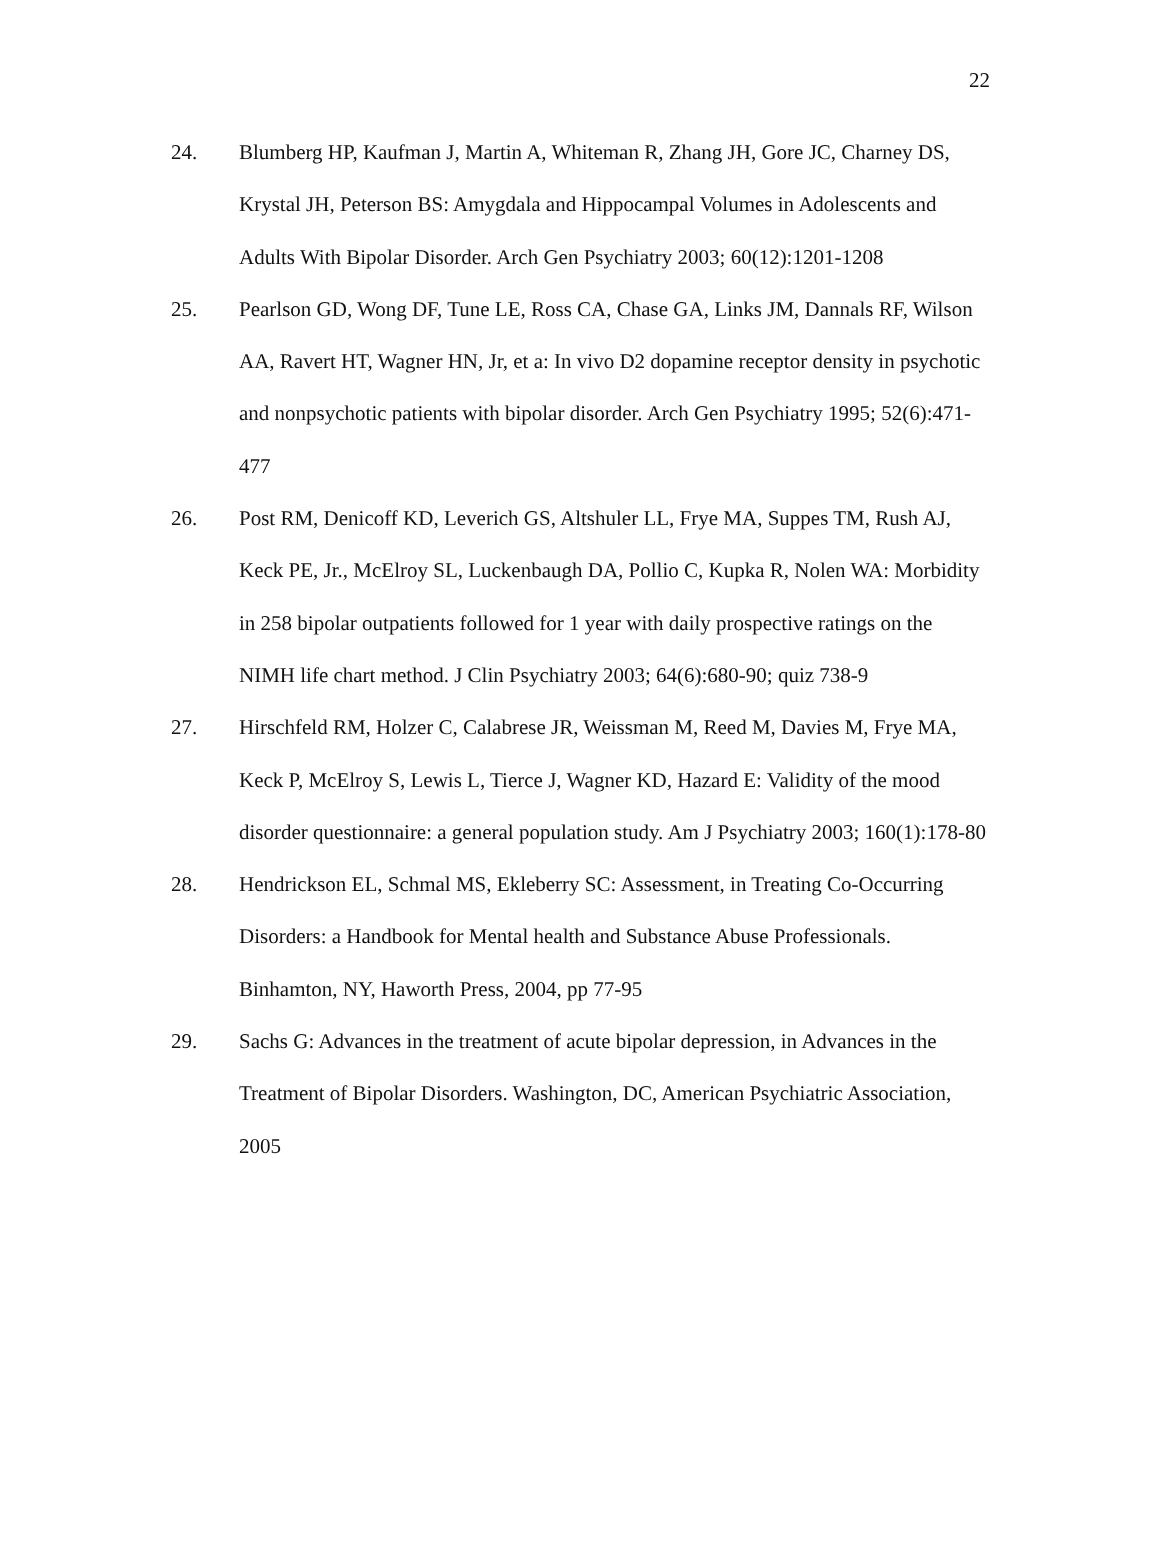22
24. Blumberg HP, Kaufman J, Martin A, Whiteman R, Zhang JH, Gore JC, Charney DS, Krystal JH, Peterson BS: Amygdala and Hippocampal Volumes in Adolescents and Adults With Bipolar Disorder. Arch Gen Psychiatry 2003; 60(12):1201-1208
25. Pearlson GD, Wong DF, Tune LE, Ross CA, Chase GA, Links JM, Dannals RF, Wilson AA, Ravert HT, Wagner HN, Jr, et a: In vivo D2 dopamine receptor density in psychotic and nonpsychotic patients with bipolar disorder. Arch Gen Psychiatry 1995; 52(6):471-477
26. Post RM, Denicoff KD, Leverich GS, Altshuler LL, Frye MA, Suppes TM, Rush AJ, Keck PE, Jr., McElroy SL, Luckenbaugh DA, Pollio C, Kupka R, Nolen WA: Morbidity in 258 bipolar outpatients followed for 1 year with daily prospective ratings on the NIMH life chart method. J Clin Psychiatry 2003; 64(6):680-90; quiz 738-9
27. Hirschfeld RM, Holzer C, Calabrese JR, Weissman M, Reed M, Davies M, Frye MA, Keck P, McElroy S, Lewis L, Tierce J, Wagner KD, Hazard E: Validity of the mood disorder questionnaire: a general population study. Am J Psychiatry 2003; 160(1):178-80
28. Hendrickson EL, Schmal MS, Ekleberry SC: Assessment, in Treating Co-Occurring Disorders: a Handbook for Mental health and Substance Abuse Professionals. Binhamton, NY, Haworth Press, 2004, pp 77-95
29. Sachs G: Advances in the treatment of acute bipolar depression, in Advances in the Treatment of Bipolar Disorders. Washington, DC, American Psychiatric Association, 2005